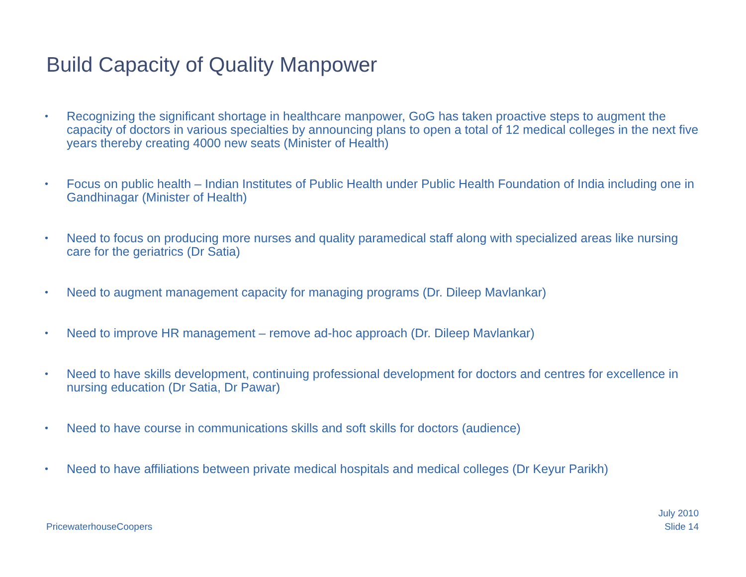Build Capacity of Quality Manpower
• Recognizing the significant shortage in healthcare manpower, GoG has taken proactive steps to augment the capacity of doctors in various specialties by announcing plans to open a total of 12 medical colleges in the next five years thereby creating 4000 new seats (Minister of Health)
• Focus on public health – Indian Institutes of Public Health under Public Health Foundation of India including one in Gandhinagar (Minister of Health)
• Need to focus on producing more nurses and quality paramedical staff along with specialized areas like nursing care for the geriatrics (Dr Satia)
• Need to augment management capacity for managing programs (Dr. Dileep Mavlankar)
• Need to improve HR management – remove ad-hoc approach (Dr. Dileep Mavlankar)
• Need to have skills development, continuing professional development for doctors and centres for excellence in nursing education (Dr Satia, Dr Pawar)
• Need to have course in communications skills and soft skills for doctors (audience)
• Need to have affiliations between private medical hospitals and medical colleges (Dr Keyur Parikh)
PricewaterhouseCoopers
July 2010
Slide 14